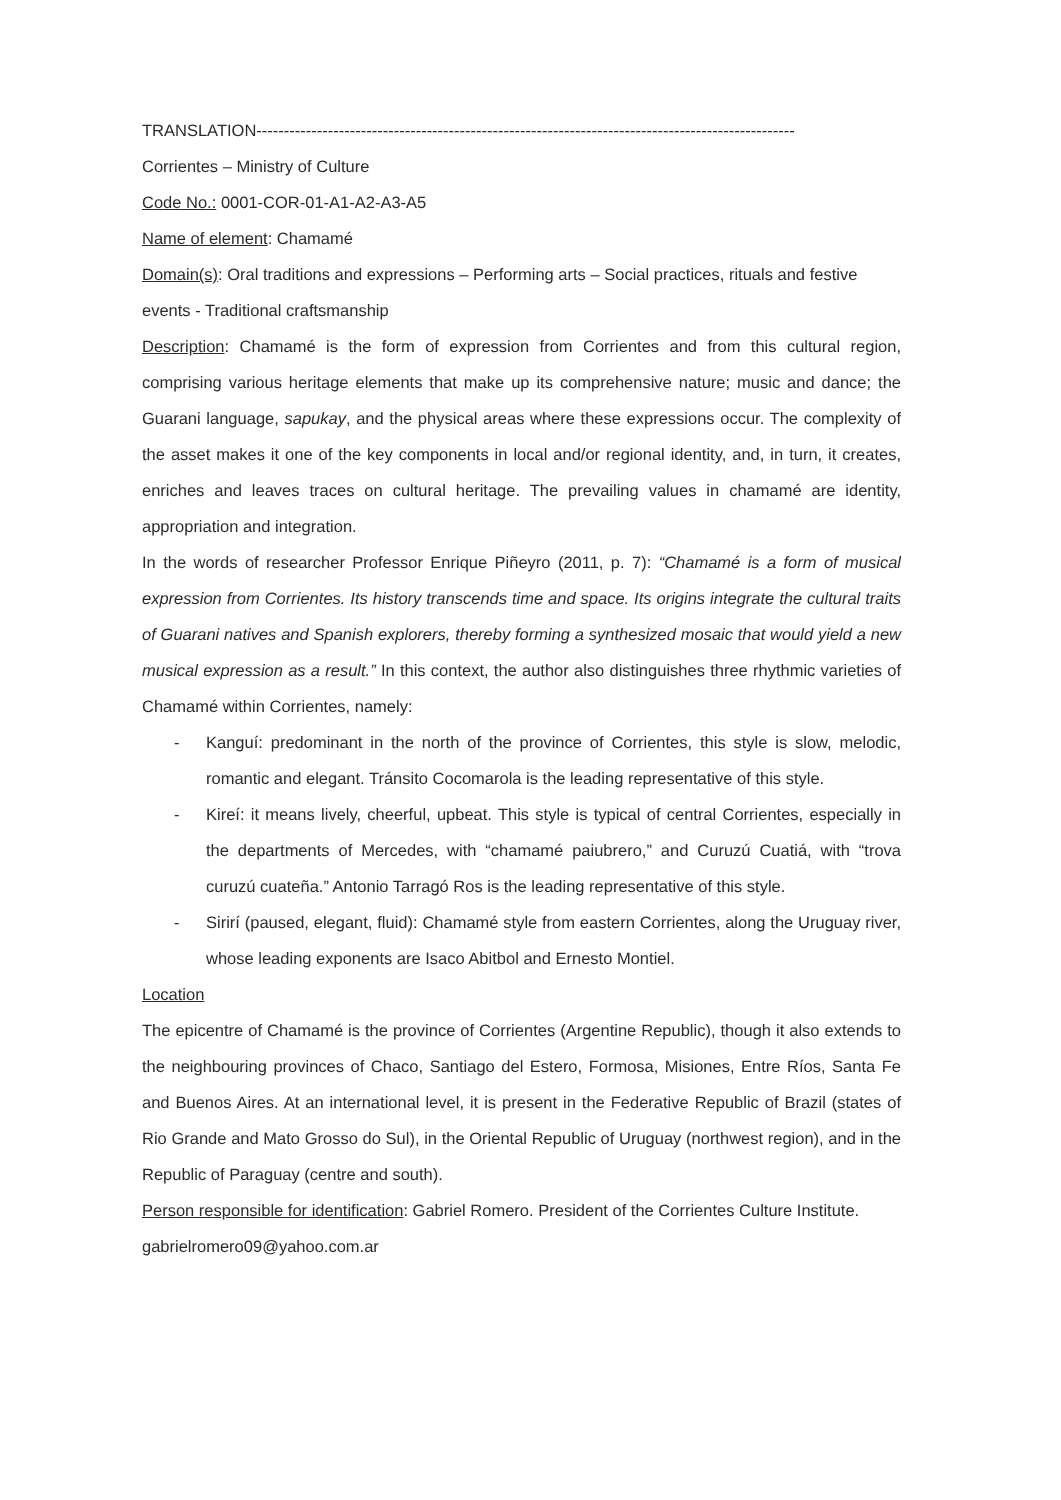TRANSLATION--------------------------------------------------------------------------------------------------
Corrientes – Ministry of Culture
Code No.: 0001-COR-01-A1-A2-A3-A5
Name of element: Chamamé
Domain(s): Oral traditions and expressions – Performing arts – Social practices, rituals and festive events - Traditional craftsmanship
Description: Chamamé is the form of expression from Corrientes and from this cultural region, comprising various heritage elements that make up its comprehensive nature; music and dance; the Guarani language, sapukay, and the physical areas where these expressions occur. The complexity of the asset makes it one of the key components in local and/or regional identity, and, in turn, it creates, enriches and leaves traces on cultural heritage. The prevailing values in chamamé are identity, appropriation and integration.
In the words of researcher Professor Enrique Piñeyro (2011, p. 7): “Chamamé is a form of musical expression from Corrientes. Its history transcends time and space. Its origins integrate the cultural traits of Guarani natives and Spanish explorers, thereby forming a synthesized mosaic that would yield a new musical expression as a result.” In this context, the author also distinguishes three rhythmic varieties of Chamamé within Corrientes, namely:
- Kanguí: predominant in the north of the province of Corrientes, this style is slow, melodic, romantic and elegant. Tránsito Cocomarola is the leading representative of this style.
- Kireí: it means lively, cheerful, upbeat. This style is typical of central Corrientes, especially in the departments of Mercedes, with “chamamé paiubrero,” and Curuzú Cuatiá, with “trova curuzú cuateña.” Antonio Tarragó Ros is the leading representative of this style.
- Sirirí (paused, elegant, fluid): Chamamé style from eastern Corrientes, along the Uruguay river, whose leading exponents are Isaco Abitbol and Ernesto Montiel.
Location
The epicentre of Chamamé is the province of Corrientes (Argentine Republic), though it also extends to the neighbouring provinces of Chaco, Santiago del Estero, Formosa, Misiones, Entre Ríos, Santa Fe and Buenos Aires. At an international level, it is present in the Federative Republic of Brazil (states of Rio Grande and Mato Grosso do Sul), in the Oriental Republic of Uruguay (northwest region), and in the Republic of Paraguay (centre and south).
Person responsible for identification: Gabriel Romero. President of the Corrientes Culture Institute.
gabrielromero09@yahoo.com.ar